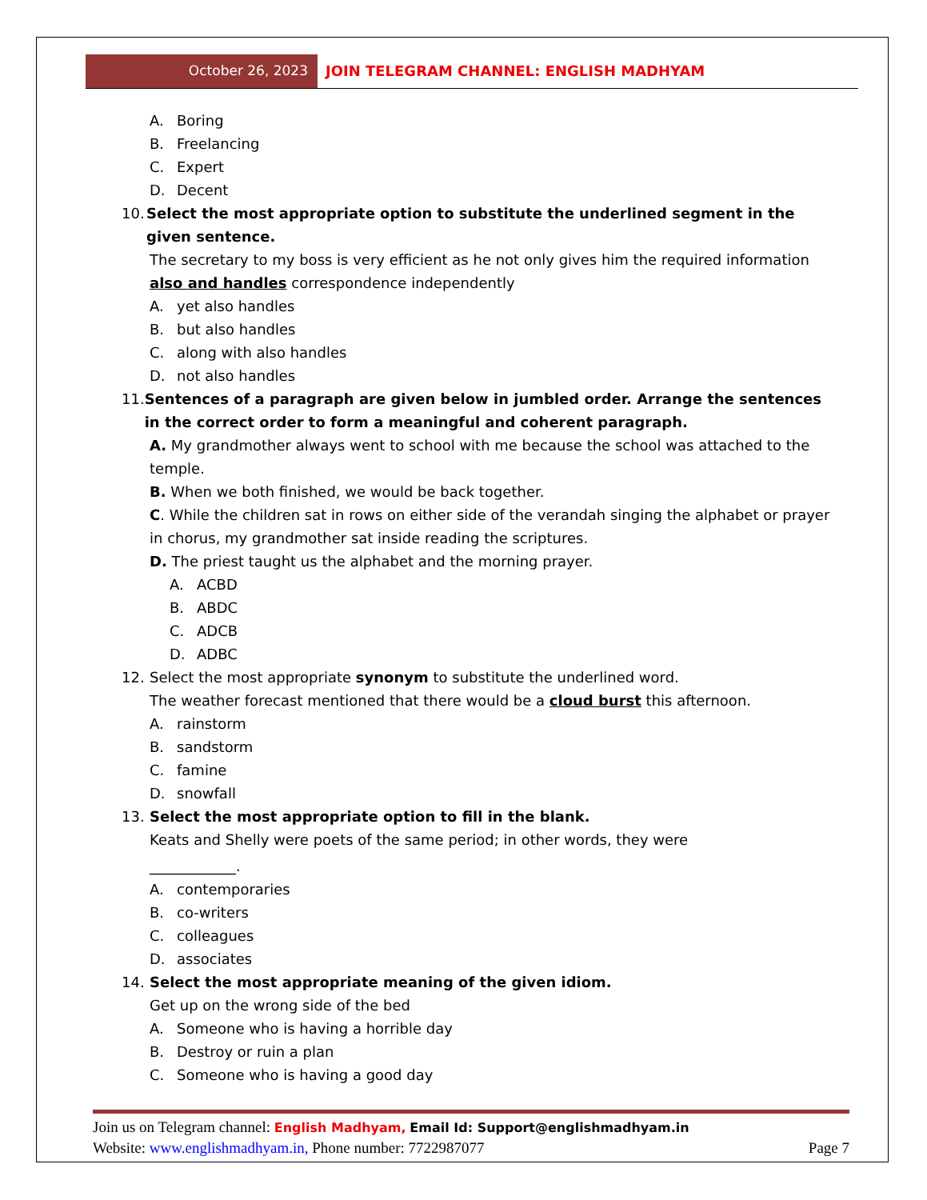October 26, 2023 JOIN TELEGRAM CHANNEL: ENGLISH MADHYAM
A. Boring
B. Freelancing
C. Expert
D. Decent
10. Select the most appropriate option to substitute the underlined segment in the given sentence.
The secretary to my boss is very efficient as he not only gives him the required information also and handles correspondence independently
A. yet also handles
B. but also handles
C. along with also handles
D. not also handles
11. Sentences of a paragraph are given below in jumbled order. Arrange the sentences in the correct order to form a meaningful and coherent paragraph.
A. My grandmother always went to school with me because the school was attached to the temple.
B. When we both finished, we would be back together.
C. While the children sat in rows on either side of the verandah singing the alphabet or prayer in chorus, my grandmother sat inside reading the scriptures.
D. The priest taught us the alphabet and the morning prayer.
A. ACBD
B. ABDC
C. ADCB
D. ADBC
12. Select the most appropriate synonym to substitute the underlined word.
The weather forecast mentioned that there would be a cloud burst this afternoon.
A. rainstorm
B. sandstorm
C. famine
D. snowfall
13. Select the most appropriate option to fill in the blank.
Keats and Shelly were poets of the same period; in other words, they were
____________.
A. contemporaries
B. co-writers
C. colleagues
D. associates
14. Select the most appropriate meaning of the given idiom.
Get up on the wrong side of the bed
A. Someone who is having a horrible day
B. Destroy or ruin a plan
C. Someone who is having a good day
Join us on Telegram channel: English Madhyam, Email Id: Support@englishmadhyam.in
Website: www.englishmadhyam.in, Phone number: 7722987077 Page 7